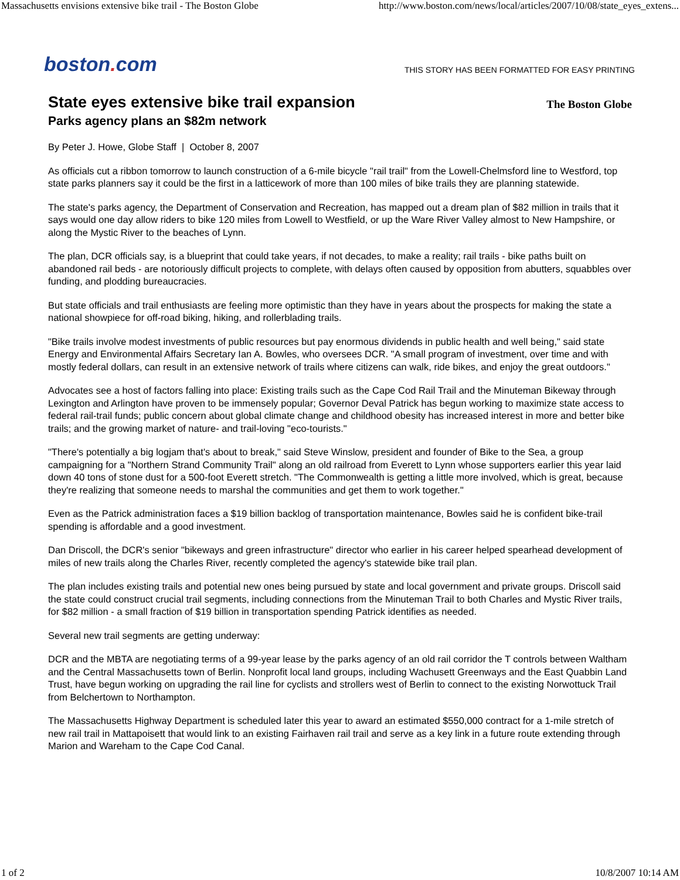Massachusetts envisions extensive bike trail - The Boston Globe http://www.boston.com/news/local/articles/2007/10/08/state_eyes_extens...
boston. com
THIS STORY HAS BEEN FORMATTED FOR EASY PRINTING
State eyes extensive bike trail expansion
Parks agency plans an $82m network
The Boston Globe
By Peter J. Howe, Globe Staff | October 8, 2007
As officials cut a ribbon tomorrow to launch construction of a 6-mile bicycle "rail trail" from the Lowell-Chelmsford line to Westford, top state parks planners say it could be the first in a latticework of more than 100 miles of bike trails they are planning statewide.
The state's parks agency, the Department of Conservation and Recreation, has mapped out a dream plan of $82 million in trails that it says would one day allow riders to bike 120 miles from Lowell to Westfield, or up the Ware River Valley almost to New Hampshire, or along the Mystic River to the beaches of Lynn.
The plan, DCR officials say, is a blueprint that could take years, if not decades, to make a reality; rail trails - bike paths built on abandoned rail beds - are notoriously difficult projects to complete, with delays often caused by opposition from abutters, squabbles over funding, and plodding bureaucracies.
But state officials and trail enthusiasts are feeling more optimistic than they have in years about the prospects for making the state a national showpiece for off-road biking, hiking, and rollerblading trails.
"Bike trails involve modest investments of public resources but pay enormous dividends in public health and well being," said state Energy and Environmental Affairs Secretary Ian A. Bowles, who oversees DCR. "A small program of investment, over time and with mostly federal dollars, can result in an extensive network of trails where citizens can walk, ride bikes, and enjoy the great outdoors."
Advocates see a host of factors falling into place: Existing trails such as the Cape Cod Rail Trail and the Minuteman Bikeway through Lexington and Arlington have proven to be immensely popular; Governor Deval Patrick has begun working to maximize state access to federal rail-trail funds; public concern about global climate change and childhood obesity has increased interest in more and better bike trails; and the growing market of nature- and trail-loving "eco-tourists."
"There's potentially a big logjam that's about to break," said Steve Winslow, president and founder of Bike to the Sea, a group campaigning for a "Northern Strand Community Trail" along an old railroad from Everett to Lynn whose supporters earlier this year laid down 40 tons of stone dust for a 500-foot Everett stretch. "The Commonwealth is getting a little more involved, which is great, because they're realizing that someone needs to marshal the communities and get them to work together."
Even as the Patrick administration faces a $19 billion backlog of transportation maintenance, Bowles said he is confident bike-trail spending is affordable and a good investment.
Dan Driscoll, the DCR's senior "bikeways and green infrastructure" director who earlier in his career helped spearhead development of miles of new trails along the Charles River, recently completed the agency's statewide bike trail plan.
The plan includes existing trails and potential new ones being pursued by state and local government and private groups. Driscoll said the state could construct crucial trail segments, including connections from the Minuteman Trail to both Charles and Mystic River trails, for $82 million - a small fraction of $19 billion in transportation spending Patrick identifies as needed.
Several new trail segments are getting underway:
DCR and the MBTA are negotiating terms of a 99-year lease by the parks agency of an old rail corridor the T controls between Waltham and the Central Massachusetts town of Berlin. Nonprofit local land groups, including Wachusett Greenways and the East Quabbin Land Trust, have begun working on upgrading the rail line for cyclists and strollers west of Berlin to connect to the existing Norwottuck Trail from Belchertown to Northampton.
The Massachusetts Highway Department is scheduled later this year to award an estimated $550,000 contract for a 1-mile stretch of new rail trail in Mattapoisett that would link to an existing Fairhaven rail trail and serve as a key link in a future route extending through Marion and Wareham to the Cape Cod Canal.
1 of 2 10/8/2007 10:14 AM